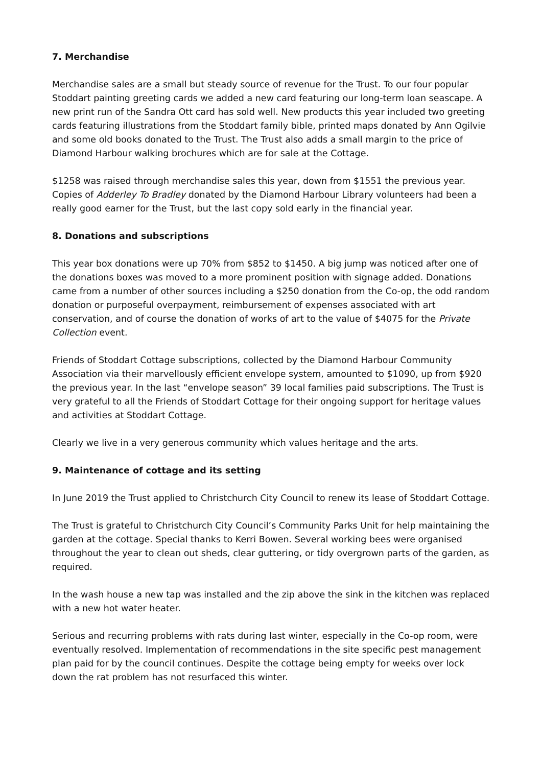7. Merchandise
Merchandise sales are a small but steady source of revenue for the Trust. To our four popular Stoddart painting greeting cards we added a new card featuring our long-term loan seascape. A new print run of the Sandra Ott card has sold well. New products this year included two greeting cards featuring illustrations from the Stoddart family bible, printed maps donated by Ann Ogilvie and some old books donated to the Trust. The Trust also adds a small margin to the price of Diamond Harbour walking brochures which are for sale at the Cottage.
$1258 was raised through merchandise sales this year, down from $1551 the previous year. Copies of Adderley To Bradley donated by the Diamond Harbour Library volunteers had been a really good earner for the Trust, but the last copy sold early in the financial year.
8. Donations and subscriptions
This year box donations were up 70% from $852 to $1450. A big jump was noticed after one of the donations boxes was moved to a more prominent position with signage added. Donations came from a number of other sources including a $250 donation from the Co-op, the odd random donation or purposeful overpayment, reimbursement of expenses associated with art conservation, and of course the donation of works of art to the value of $4075 for the Private Collection event.
Friends of Stoddart Cottage subscriptions, collected by the Diamond Harbour Community Association via their marvellously efficient envelope system, amounted to $1090, up from $920 the previous year. In the last “envelope season” 39 local families paid subscriptions. The Trust is very grateful to all the Friends of Stoddart Cottage for their ongoing support for heritage values and activities at Stoddart Cottage.
Clearly we live in a very generous community which values heritage and the arts.
9. Maintenance of cottage and its setting
In June 2019 the Trust applied to Christchurch City Council to renew its lease of Stoddart Cottage.
The Trust is grateful to Christchurch City Council’s Community Parks Unit for help maintaining the garden at the cottage. Special thanks to Kerri Bowen. Several working bees were organised throughout the year to clean out sheds, clear guttering, or tidy overgrown parts of the garden, as required.
In the wash house a new tap was installed and the zip above the sink in the kitchen was replaced with a new hot water heater.
Serious and recurring problems with rats during last winter, especially in the Co-op room, were eventually resolved. Implementation of recommendations in the site specific pest management plan paid for by the council continues. Despite the cottage being empty for weeks over lock down the rat problem has not resurfaced this winter.